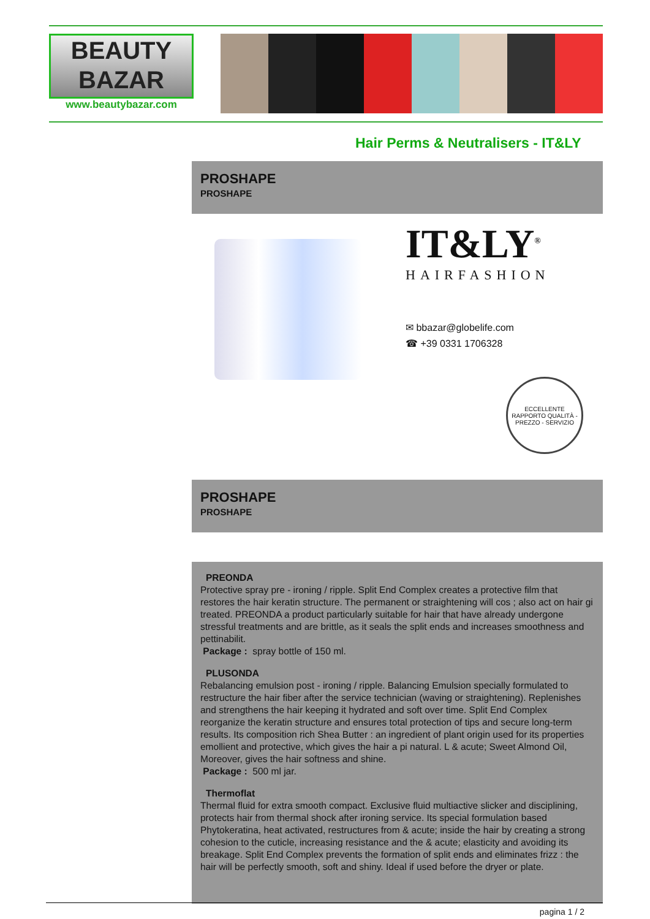BEAUTY
BAZAR
www.beautybazar.com
Hair Perms & Neutralisers - IT&LY
PROSHAPE
PROSHAPE
IT&LY<sup>®</sup>
HAIRFASHION
✉ bbazar@globelife.com
☎ +39 0331 1706328
ECCELLENTE RAPPORTO QUALITÀ - PREZZO - SERVIZIO
PROSHAPE
PROSHAPE
PREONDA
Protective spray pre - ironing / ripple. Split End Complex creates a protective film that restores the hair keratin structure. The permanent or straightening will cos ; also act on hair gi treated. PREONDA a product particularly suitable for hair that have already undergone stressful treatments and are brittle, as it seals the split ends and increases smoothness and pettinabilit.
Package : spray bottle of 150 ml.
PLUSONDA
Rebalancing emulsion post - ironing / ripple. Balancing Emulsion specially formulated to restructure the hair fiber after the service technician (waving or straightening). Replenishes and strengthens the hair keeping it hydrated and soft over time. Split End Complex reorganize the keratin structure and ensures total protection of tips and secure long-term results. Its composition rich Shea Butter : an ingredient of plant origin used for its properties emollient and protective, which gives the hair a pi natural. L & acute; Sweet Almond Oil, Moreover, gives the hair softness and shine.
Package : 500 ml jar.
Thermoflat
Thermal fluid for extra smooth compact. Exclusive fluid multiactive slicker and disciplining, protects hair from thermal shock after ironing service. Its special formulation based Phytokeratina, heat activated, restructures from & acute; inside the hair by creating a strong cohesion to the cuticle, increasing resistance and the & acute; elasticity and avoiding its breakage. Split End Complex prevents the formation of split ends and eliminates frizz : the hair will be perfectly smooth, soft and shiny. Ideal if used before the dryer or plate.
pagina 1 / 2